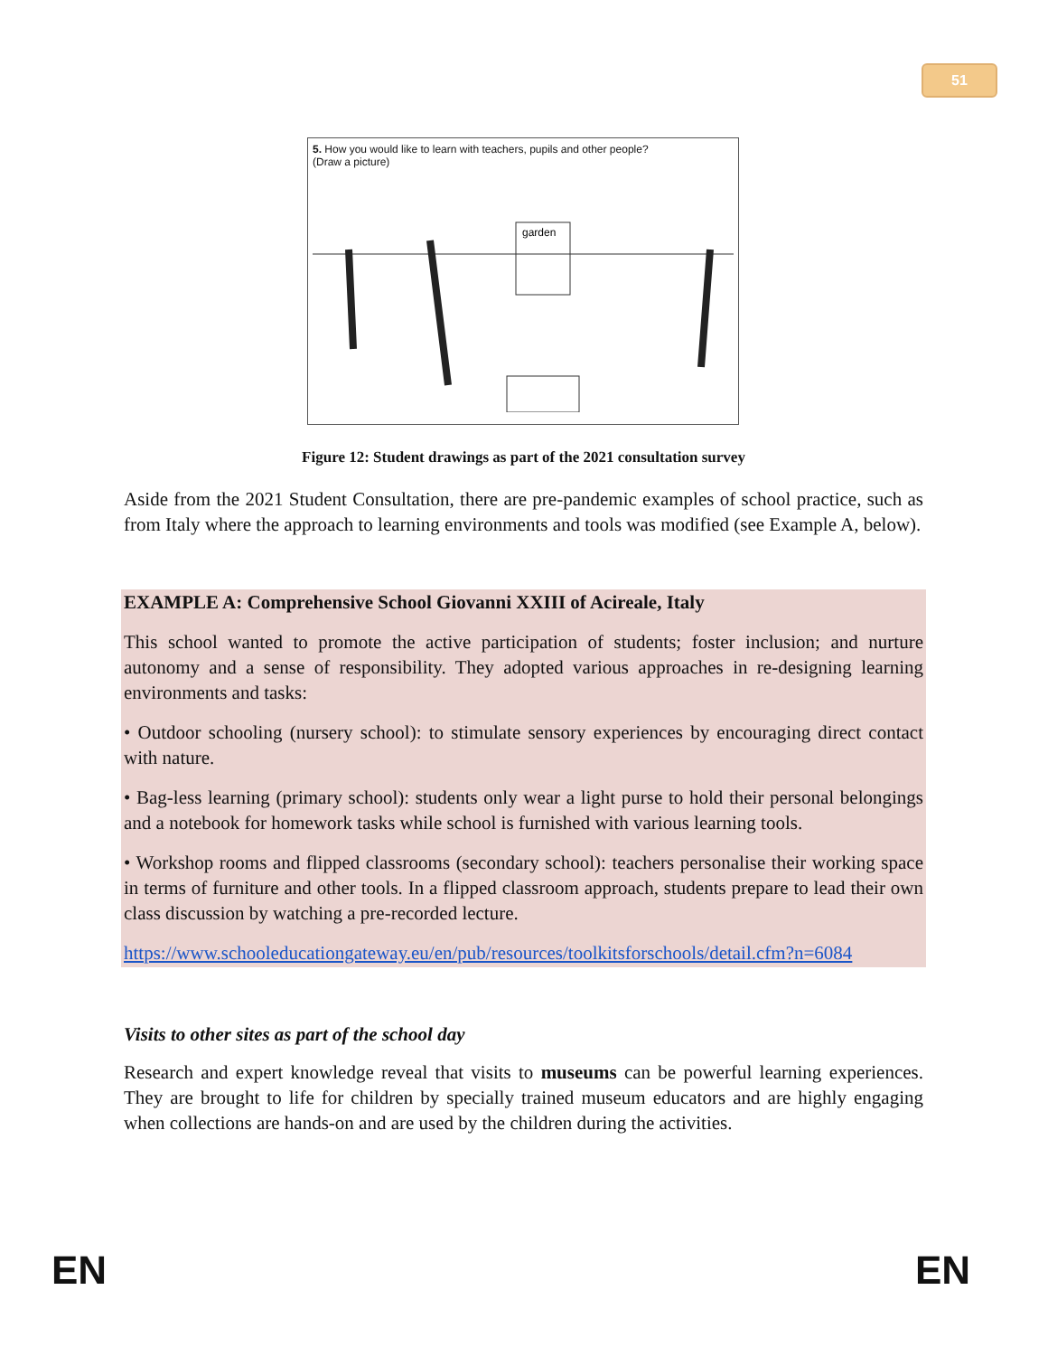51
5. How you would like to learn with teachers, pupils and other people?
(Draw a picture)
garden
Figure 12: Student drawings as part of the 2021 consultation survey
Aside from the 2021 Student Consultation, there are pre-pandemic examples of school practice, such as from Italy where the approach to learning environments and tools was modified (see Example A, below).
EXAMPLE A: Comprehensive School Giovanni XXIII of Acireale, Italy
This school wanted to promote the active participation of students; foster inclusion; and nurture autonomy and a sense of responsibility. They adopted various approaches in re-designing learning environments and tasks:
• Outdoor schooling (nursery school): to stimulate sensory experiences by encouraging direct contact with nature.
• Bag-less learning (primary school): students only wear a light purse to hold their personal belongings and a notebook for homework tasks while school is furnished with various learning tools.
• Workshop rooms and flipped classrooms (secondary school): teachers personalise their working space in terms of furniture and other tools. In a flipped classroom approach, students prepare to lead their own class discussion by watching a pre-recorded lecture.
https://www.schooleducationgateway.eu/en/pub/resources/toolkitsforschools/detail.cfm?n=6084
Visits to other sites as part of the school day
Research and expert knowledge reveal that visits to museums can be powerful learning experiences. They are brought to life for children by specially trained museum educators and are highly engaging when collections are hands-on and are used by the children during the activities.
EN EN